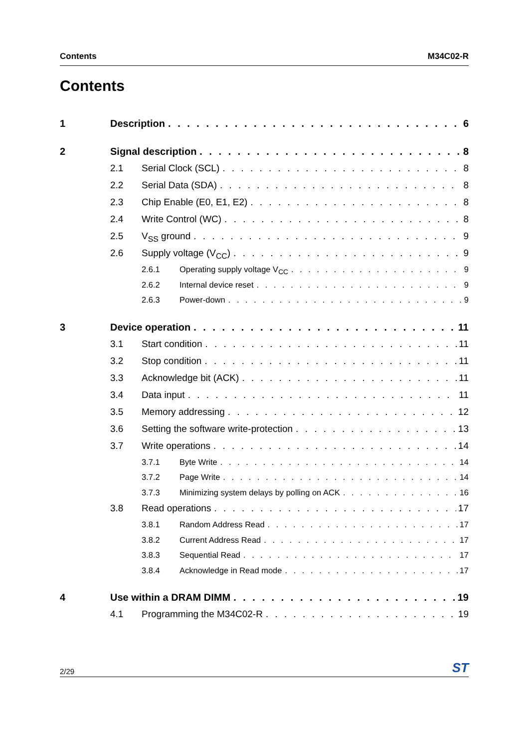Contents M34C02-R
Contents
1 Description 6
2 Signal description 8
2.1 Serial Clock (SCL) 8
2.2 Serial Data (SDA) 8
2.3 Chip Enable (E0, E1, E2) 8
2.4 Write Control (WC) 8
2.5 V<sub>SS</sub> ground 9
2.6 Supply voltage (V<sub>CC</sub>) 9
2.6.1 Operating supply voltage V<sub>CC</sub> 9
2.6.2 Internal device reset 9
2.6.3 Power-down 9
3 Device operation 11
3.1 Start condition 11
3.2 Stop condition 11
3.3 Acknowledge bit (ACK) 11
3.4 Data input 11
3.5 Memory addressing 12
3.6 Setting the software write-protection 13
3.7 Write operations 14
3.7.1 Byte Write 14
3.7.2 Page Write 14
3.7.3 Minimizing system delays by polling on ACK 16
3.8 Read operations 17
3.8.1 Random Address Read 17
3.8.2 Current Address Read 17
3.8.3 Sequential Read 17
3.8.4 Acknowledge in Read mode 17
4 Use within a DRAM DIMM 19
4.1 Programming the M34C02-R 19
2/29 ST